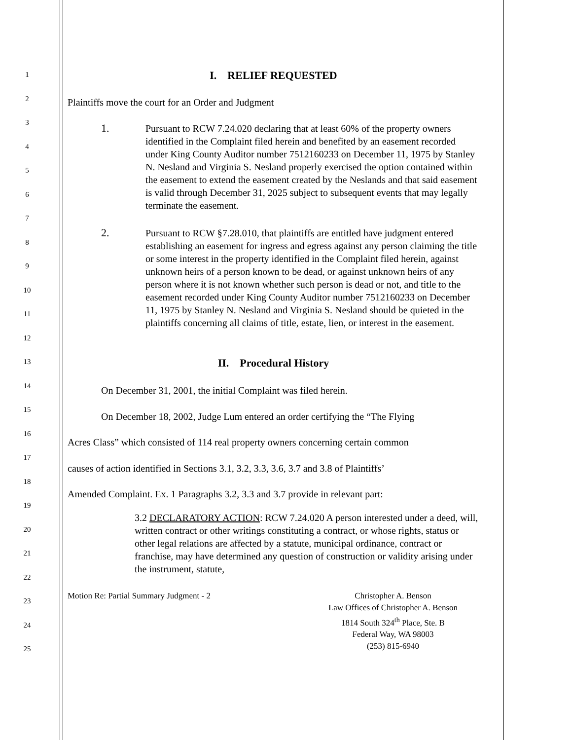1
2
3
4
5
6
7
8
9
10
11
12
13
14
15
16
17
18
19
20
21
22
23
24
25
I. RELIEF REQUESTED
Plaintiffs move the court for an Order and Judgment
1. Pursuant to RCW 7.24.020 declaring that at least 60% of the property owners identified in the Complaint filed herein and benefited by an easement recorded under King County Auditor number 7512160233 on December 11, 1975 by Stanley N. Nesland and Virginia S. Nesland properly exercised the option contained within the easement to extend the easement created by the Neslands and that said easement is valid through December 31, 2025 subject to subsequent events that may legally terminate the easement.
2. Pursuant to RCW §7.28.010, that plaintiffs are entitled have judgment entered establishing an easement for ingress and egress against any person claiming the title or some interest in the property identified in the Complaint filed herein, against unknown heirs of a person known to be dead, or against unknown heirs of any person where it is not known whether such person is dead or not, and title to the easement recorded under King County Auditor number 7512160233 on December 11, 1975 by Stanley N. Nesland and Virginia S. Nesland should be quieted in the plaintiffs concerning all claims of title, estate, lien, or interest in the easement.
II. Procedural History
On December 31, 2001, the initial Complaint was filed herein.
On December 18, 2002, Judge Lum entered an order certifying the “The Flying
Acres Class” which consisted of 114 real property owners concerning certain common
causes of action identified in Sections 3.1, 3.2, 3.3, 3.6, 3.7 and 3.8 of Plaintiffs’
Amended Complaint. Ex. 1 Paragraphs 3.2, 3.3 and 3.7 provide in relevant part:
3.2 DECLARATORY ACTION: RCW 7.24.020 A person interested under a deed, will, written contract or other writings constituting a contract, or whose rights, status or other legal relations are affected by a statute, municipal ordinance, contract or franchise, may have determined any question of construction or validity arising under the instrument, statute,
Motion Re: Partial Summary Judgment - 2 Christopher A. Benson
Law Offices of Christopher A. Benson
1814 South 324<sup>th</sup> Place, Ste. B
Federal Way, WA 98003
(253) 815-6940